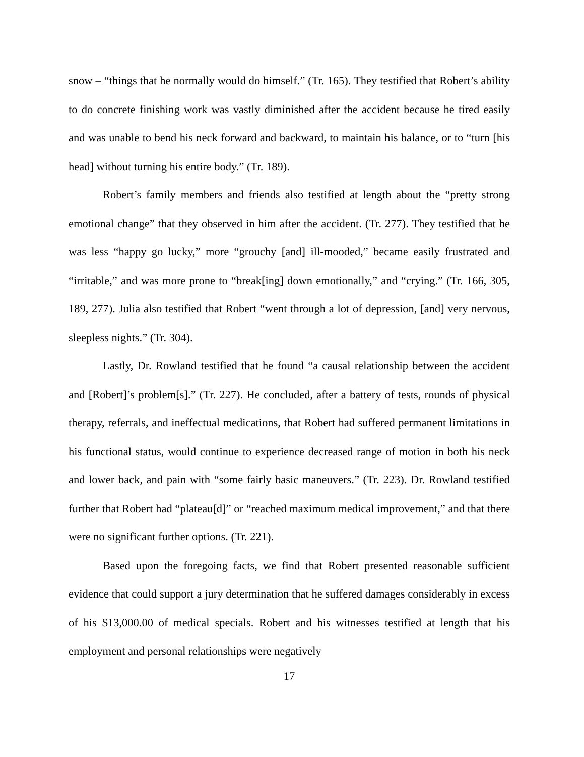snow – “things that he normally would do himself.” (Tr. 165). They testified that Robert’s ability to do concrete finishing work was vastly diminished after the accident because he tired easily and was unable to bend his neck forward and backward, to maintain his balance, or to “turn [his head] without turning his entire body.” (Tr. 189).
Robert’s family members and friends also testified at length about the “pretty strong emotional change” that they observed in him after the accident. (Tr. 277). They testified that he was less “happy go lucky,” more “grouchy [and] ill-mooded,” became easily frustrated and “irritable,” and was more prone to “break[ing] down emotionally,” and “crying.” (Tr. 166, 305, 189, 277). Julia also testified that Robert “went through a lot of depression, [and] very nervous, sleepless nights.” (Tr. 304).
Lastly, Dr. Rowland testified that he found “a causal relationship between the accident and [Robert]’s problem[s].” (Tr. 227). He concluded, after a battery of tests, rounds of physical therapy, referrals, and ineffectual medications, that Robert had suffered permanent limitations in his functional status, would continue to experience decreased range of motion in both his neck and lower back, and pain with “some fairly basic maneuvers.” (Tr. 223). Dr. Rowland testified further that Robert had “plateau[d]” or “reached maximum medical improvement,” and that there were no significant further options. (Tr. 221).
Based upon the foregoing facts, we find that Robert presented reasonable sufficient evidence that could support a jury determination that he suffered damages considerably in excess of his $13,000.00 of medical specials. Robert and his witnesses testified at length that his employment and personal relationships were negatively
17